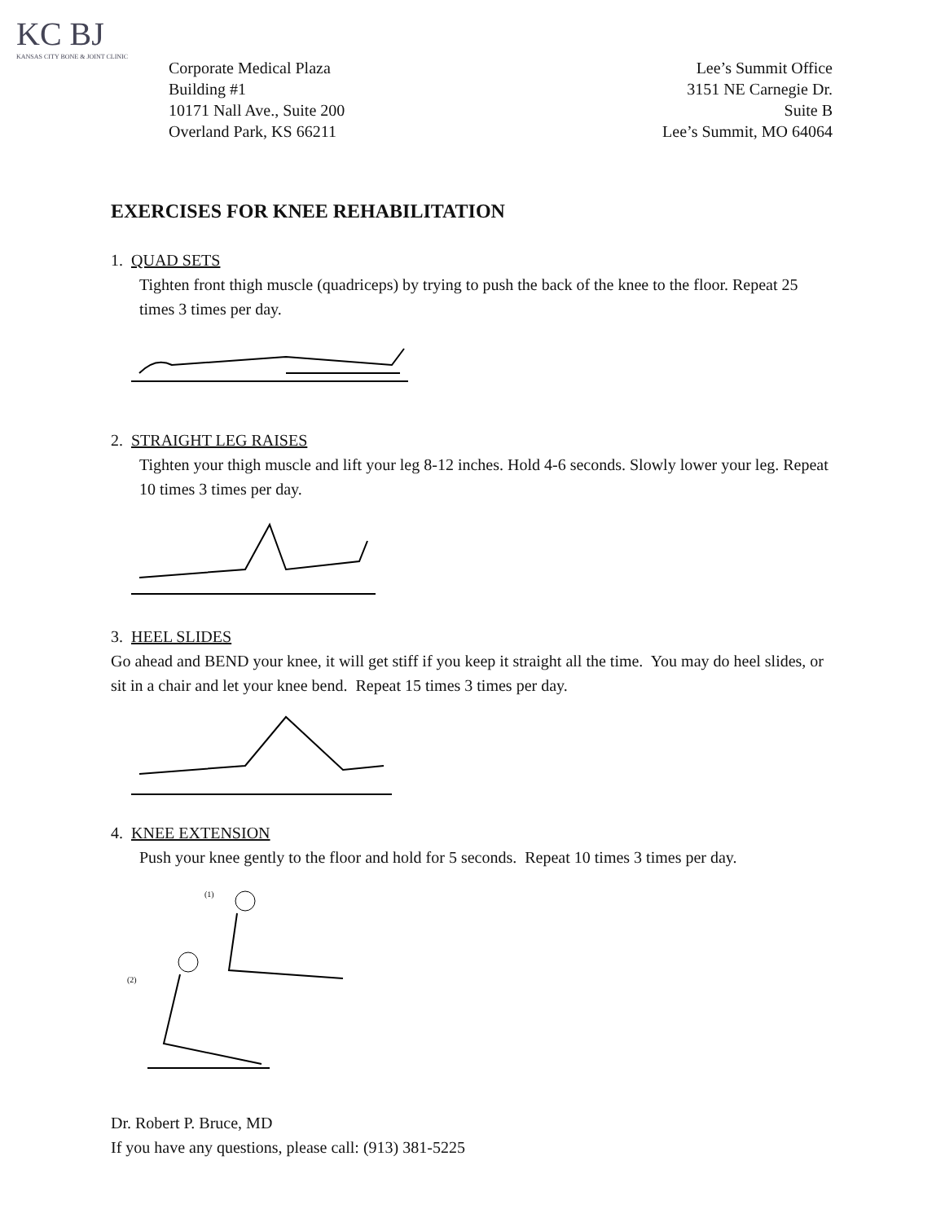KC BJ
KANSAS CITY BONE & JOINT CLINIC
Corporate Medical Plaza
Building #1
10171 Nall Ave., Suite 200
Overland Park, KS 66211
Lee’s Summit Office
3151 NE Carnegie Dr.
Suite B
Lee’s Summit, MO 64064
EXERCISES FOR KNEE REHABILITATION
1. QUAD SETS
Tighten front thigh muscle (quadriceps) by trying to push the back of the knee to the floor. Repeat 25 times 3 times per day.
2. STRAIGHT LEG RAISES
Tighten your thigh muscle and lift your leg 8-12 inches. Hold 4-6 seconds. Slowly lower your leg. Repeat 10 times 3 times per day.
3. HEEL SLIDES
Go ahead and BEND your knee, it will get stiff if you keep it straight all the time. You may do heel slides, or sit in a chair and let your knee bend. Repeat 15 times 3 times per day.
4. KNEE EXTENSION
Push your knee gently to the floor and hold for 5 seconds. Repeat 10 times 3 times per day.
(1)
(2)
Dr. Robert P. Bruce, MD
If you have any questions, please call: (913) 381-5225